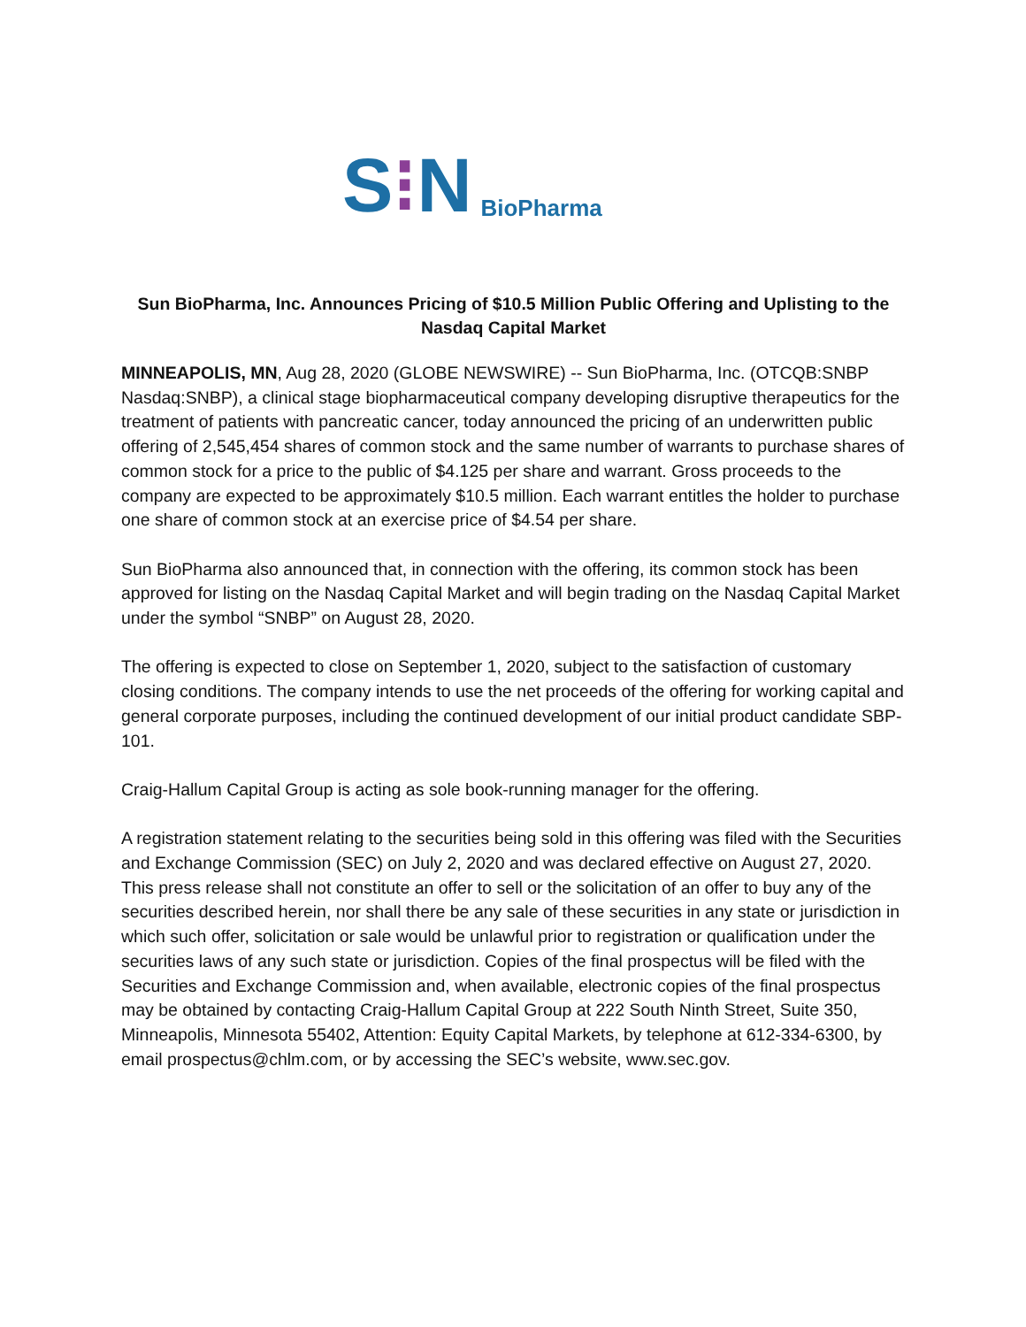S ⁝ N BioPharma
Sun BioPharma, Inc. Announces Pricing of $10.5 Million Public Offering and Uplisting to the Nasdaq Capital Market
MINNEAPOLIS, MN, Aug 28, 2020 (GLOBE NEWSWIRE) -- Sun BioPharma, Inc. (OTCQB:SNBP Nasdaq:SNBP), a clinical stage biopharmaceutical company developing disruptive therapeutics for the treatment of patients with pancreatic cancer, today announced the pricing of an underwritten public offering of 2,545,454 shares of common stock and the same number of warrants to purchase shares of common stock for a price to the public of $4.125 per share and warrant. Gross proceeds to the company are expected to be approximately $10.5 million. Each warrant entitles the holder to purchase one share of common stock at an exercise price of $4.54 per share.
Sun BioPharma also announced that, in connection with the offering, its common stock has been approved for listing on the Nasdaq Capital Market and will begin trading on the Nasdaq Capital Market under the symbol “SNBP” on August 28, 2020.
The offering is expected to close on September 1, 2020, subject to the satisfaction of customary closing conditions. The company intends to use the net proceeds of the offering for working capital and general corporate purposes, including the continued development of our initial product candidate SBP-101.
Craig-Hallum Capital Group is acting as sole book-running manager for the offering.
A registration statement relating to the securities being sold in this offering was filed with the Securities and Exchange Commission (SEC) on July 2, 2020 and was declared effective on August 27, 2020. This press release shall not constitute an offer to sell or the solicitation of an offer to buy any of the securities described herein, nor shall there be any sale of these securities in any state or jurisdiction in which such offer, solicitation or sale would be unlawful prior to registration or qualification under the securities laws of any such state or jurisdiction. Copies of the final prospectus will be filed with the Securities and Exchange Commission and, when available, electronic copies of the final prospectus may be obtained by contacting Craig-Hallum Capital Group at 222 South Ninth Street, Suite 350, Minneapolis, Minnesota 55402, Attention: Equity Capital Markets, by telephone at 612-334-6300, by email prospectus@chlm.com, or by accessing the SEC’s website, www.sec.gov.